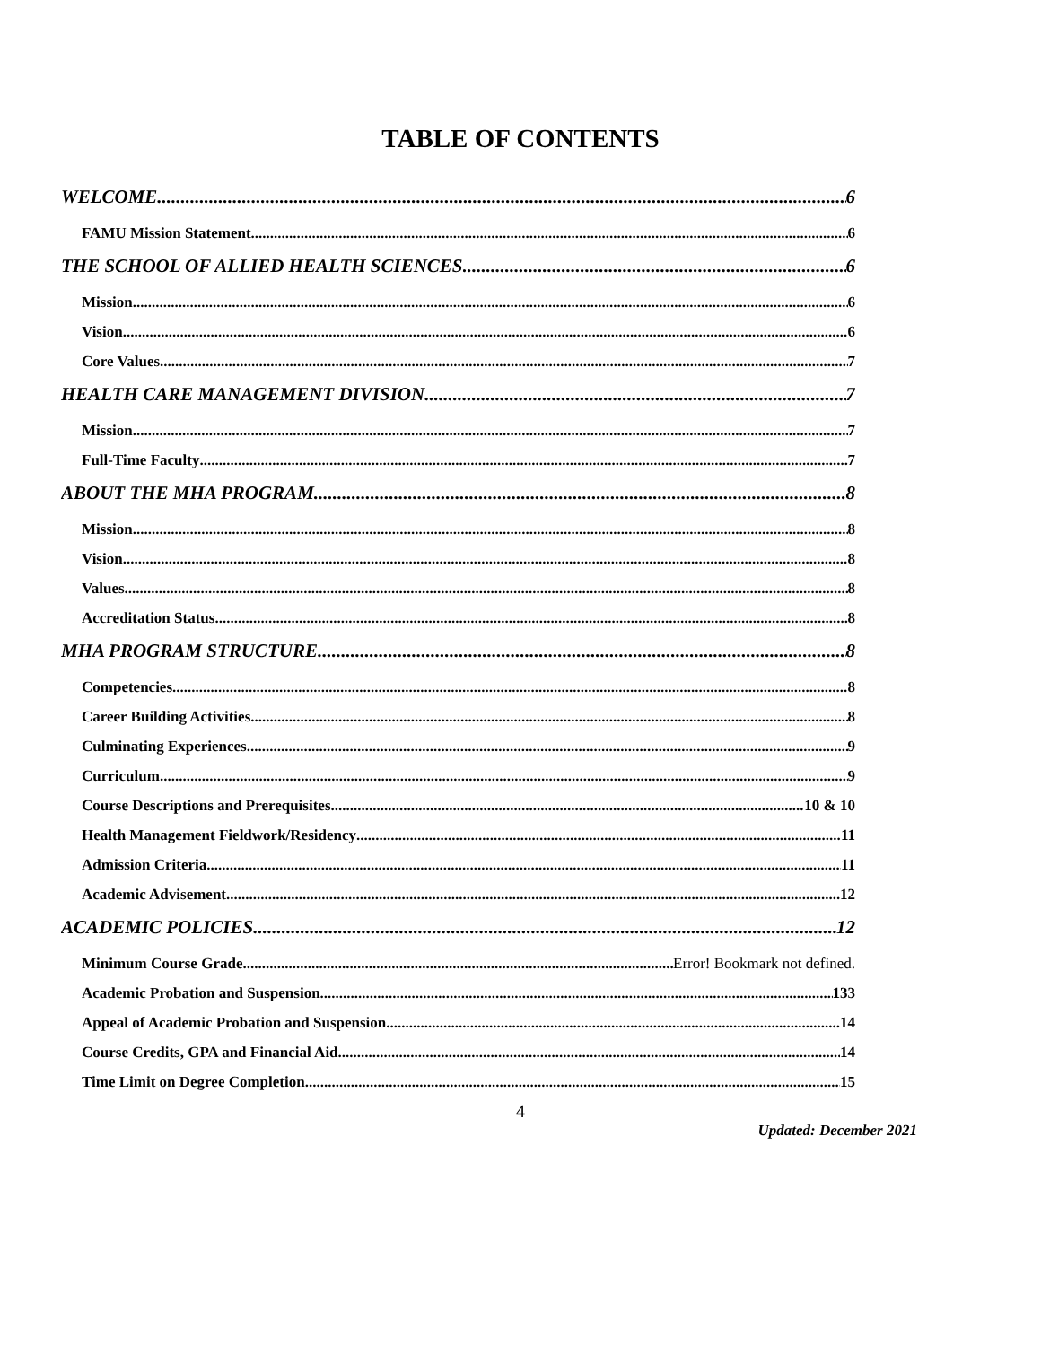TABLE OF CONTENTS
WELCOME 6
FAMU Mission Statement 6
THE SCHOOL OF ALLIED HEALTH SCIENCES 6
Mission 6
Vision 6
Core Values 7
HEALTH CARE MANAGEMENT DIVISION 7
Mission 7
Full-Time Faculty 7
ABOUT THE MHA PROGRAM 8
Mission 8
Vision 8
Values 8
Accreditation Status 8
MHA PROGRAM STRUCTURE 8
Competencies 8
Career Building Activities 8
Culminating Experiences 9
Curriculum 9
Course Descriptions and Prerequisites 10 & 10
Health Management Fieldwork/Residency 11
Admission Criteria 11
Academic Advisement 12
ACADEMIC POLICIES 12
Minimum Course Grade Error! Bookmark not defined.
Academic Probation and Suspension 133
Appeal of Academic Probation and Suspension 14
Course Credits, GPA and Financial Aid 14
Time Limit on Degree Completion 15
4
Updated: December 2021